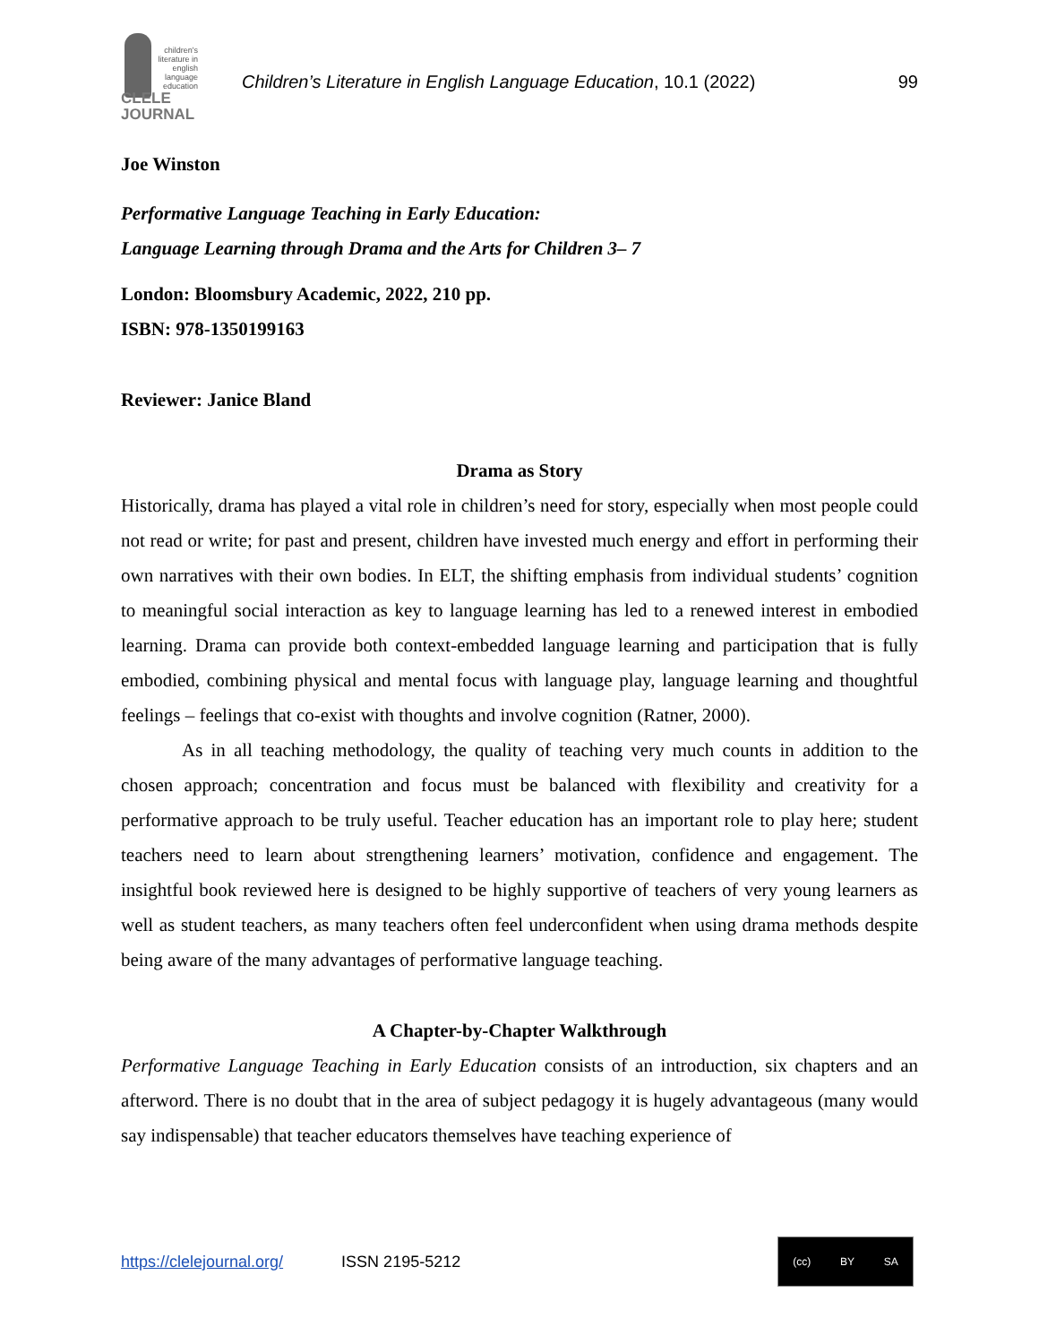children's literature in english language education
CLELE
JOURNAL
Children’s Literature in English Language Education, 10.1 (2022)
99
Joe Winston
Performative Language Teaching in Early Education:
Language Learning through Drama and the Arts for Children 3– 7
London: Bloomsbury Academic, 2022, 210 pp.
ISBN: 978-1350199163
Reviewer: Janice Bland
Drama as Story
Historically, drama has played a vital role in children’s need for story, especially when most people could not read or write; for past and present, children have invested much energy and effort in performing their own narratives with their own bodies. In ELT, the shifting emphasis from individual students’ cognition to meaningful social interaction as key to language learning has led to a renewed interest in embodied learning. Drama can provide both context-embedded language learning and participation that is fully embodied, combining physical and mental focus with language play, language learning and thoughtful feelings – feelings that co-exist with thoughts and involve cognition (Ratner, 2000).
As in all teaching methodology, the quality of teaching very much counts in addition to the chosen approach; concentration and focus must be balanced with flexibility and creativity for a performative approach to be truly useful. Teacher education has an important role to play here; student teachers need to learn about strengthening learners’ motivation, confidence and engagement. The insightful book reviewed here is designed to be highly supportive of teachers of very young learners as well as student teachers, as many teachers often feel underconfident when using drama methods despite being aware of the many advantages of performative language teaching.
A Chapter-by-Chapter Walkthrough
Performative Language Teaching in Early Education consists of an introduction, six chapters and an afterword. There is no doubt that in the area of subject pedagogy it is hugely advantageous (many would say indispensable) that teacher educators themselves have teaching experience of
https://clelejournal.org/ ISSN 2195-5212
(cc) BY SA